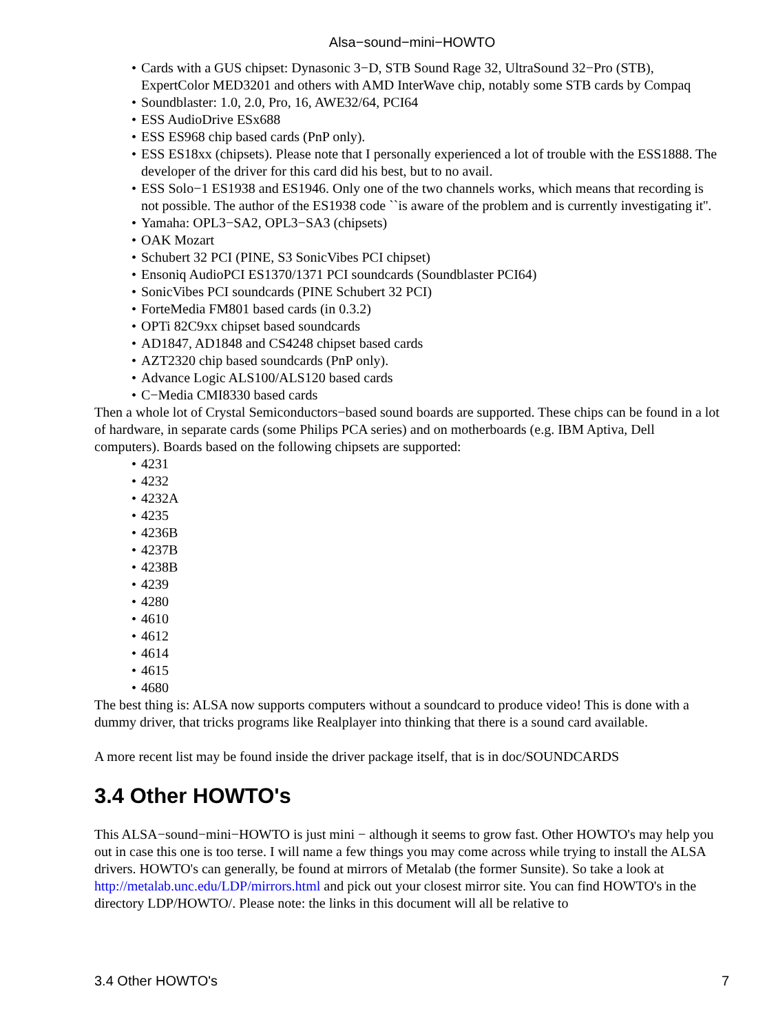Alsa−sound−mini−HOWTO
• Cards with a GUS chipset: Dynasonic 3−D, STB Sound Rage 32, UltraSound 32−Pro (STB), ExpertColor MED3201 and others with AMD InterWave chip, notably some STB cards by Compaq
• Soundblaster: 1.0, 2.0, Pro, 16, AWE32/64, PCI64
• ESS AudioDrive ESx688
• ESS ES968 chip based cards (PnP only).
• ESS ES18xx (chipsets). Please note that I personally experienced a lot of trouble with the ESS1888. The developer of the driver for this card did his best, but to no avail.
• ESS Solo−1 ES1938 and ES1946. Only one of the two channels works, which means that recording is not possible. The author of the ES1938 code ``is aware of the problem and is currently investigating it''.
• Yamaha: OPL3−SA2, OPL3−SA3 (chipsets)
• OAK Mozart
• Schubert 32 PCI (PINE, S3 SonicVibes PCI chipset)
• Ensoniq AudioPCI ES1370/1371 PCI soundcards (Soundblaster PCI64)
• SonicVibes PCI soundcards (PINE Schubert 32 PCI)
• ForteMedia FM801 based cards (in 0.3.2)
• OPTi 82C9xx chipset based soundcards
• AD1847, AD1848 and CS4248 chipset based cards
• AZT2320 chip based soundcards (PnP only).
• Advance Logic ALS100/ALS120 based cards
• C−Media CMI8330 based cards
Then a whole lot of Crystal Semiconductors−based sound boards are supported. These chips can be found in a lot of hardware, in separate cards (some Philips PCA series) and on motherboards (e.g. IBM Aptiva, Dell computers). Boards based on the following chipsets are supported:
• 4231
• 4232
• 4232A
• 4235
• 4236B
• 4237B
• 4238B
• 4239
• 4280
• 4610
• 4612
• 4614
• 4615
• 4680
The best thing is: ALSA now supports computers without a soundcard to produce video! This is done with a dummy driver, that tricks programs like Realplayer into thinking that there is a sound card available.
A more recent list may be found inside the driver package itself, that is in doc/SOUNDCARDS
3.4 Other HOWTO's
This ALSA−sound−mini−HOWTO is just mini − although it seems to grow fast. Other HOWTO's may help you out in case this one is too terse. I will name a few things you may come across while trying to install the ALSA drivers. HOWTO's can generally, be found at mirrors of Metalab (the former Sunsite). So take a look at http://metalab.unc.edu/LDP/mirrors.html and pick out your closest mirror site. You can find HOWTO's in the directory LDP/HOWTO/. Please note: the links in this document will all be relative to
3.4 Other HOWTO's 7